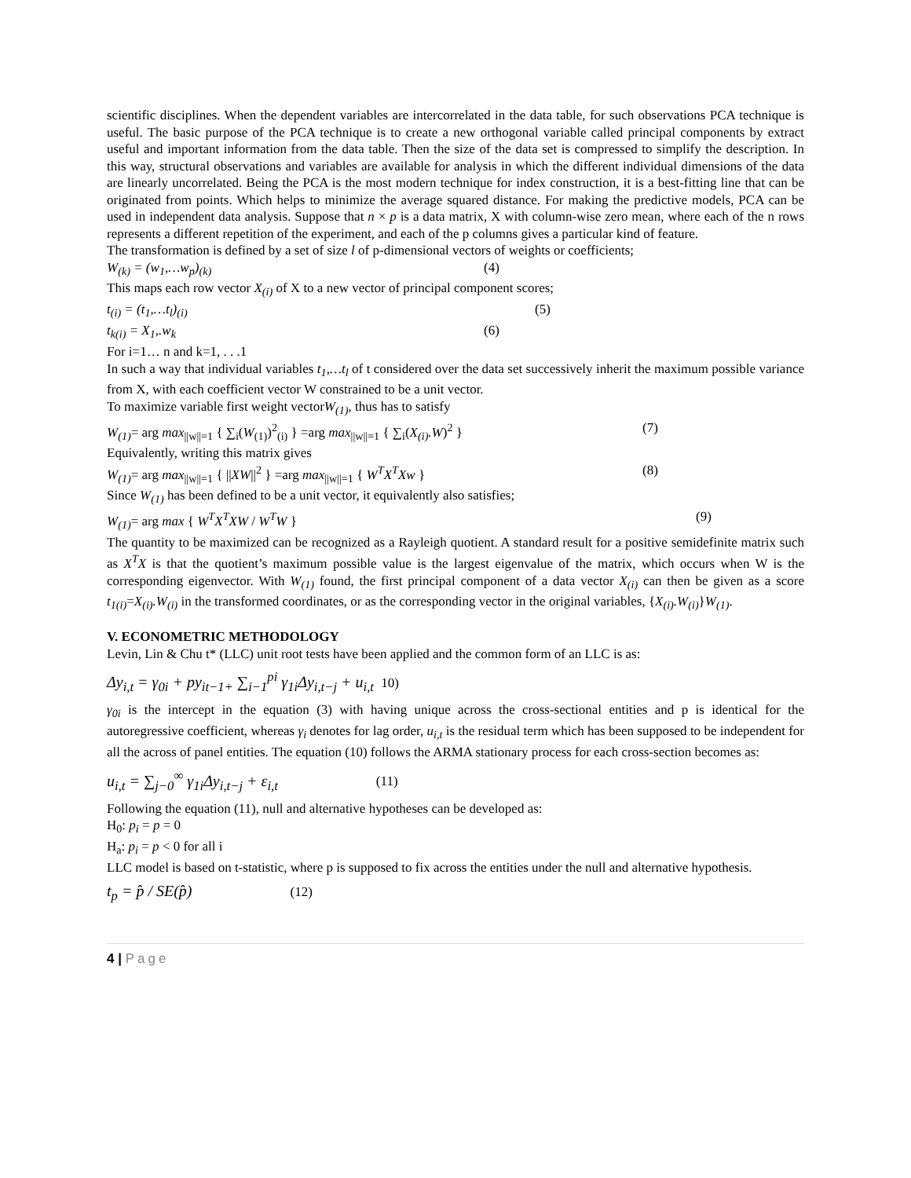scientific disciplines. When the dependent variables are intercorrelated in the data table, for such observations PCA technique is useful. The basic purpose of the PCA technique is to create a new orthogonal variable called principal components by extract useful and important information from the data table. Then the size of the data set is compressed to simplify the description. In this way, structural observations and variables are available for analysis in which the different individual dimensions of the data are linearly uncorrelated. Being the PCA is the most modern technique for index construction, it is a best-fitting line that can be originated from points. Which helps to minimize the average squared distance. For making the predictive models, PCA can be used in independent data analysis. Suppose that n × p is a data matrix, X with column-wise zero mean, where each of the n rows represents a different repetition of the experiment, and each of the p columns gives a particular kind of feature.
The transformation is defined by a set of size l of p-dimensional vectors of weights or coefficients;
W<sub>(k)</sub> = (w<sub>1</sub>,…w<sub>p</sub>)<sub>(k)</sub> (4)
This maps each row vector X<sub>(i)</sub> of X to a new vector of principal component scores;
t<sub>(i)</sub> = (t<sub>1</sub>,…t<sub>l</sub>)<sub>(i)</sub> (5)
t<sub>k(i)</sub> = X<sub>1</sub>,.w<sub>k</sub> (6)
For i=1… n and k=1, . . .1
In such a way that individual variables t<sub>1</sub>,…t<sub>l</sub> of t considered over the data set successively inherit the maximum possible variance from X, with each coefficient vector W constrained to be a unit vector.
To maximize variable first weight vectorW<sub>(1)</sub>, thus has to satisfy
W<sub>(1)</sub>= arg max<sub>||w||=1</sub> { ∑<sub>i</sub>(W<sub>(1)</sub>)<sup>2</sup><sub>(i)</sub> } =arg max<sub>||w||=1</sub> { ∑<sub>i</sub>(X<sub>(i)</sub>.W)<sup>2</sup> } (7)
Equivalently, writing this matrix gives
W<sub>(1)</sub>= arg max<sub>||w||=1</sub> { ||XW||<sup>2</sup> } =arg max<sub>||w||=1</sub> { W<sup>T</sup>X<sup>T</sup>Xw } (8)
Since W<sub>(1)</sub> has been defined to be a unit vector, it equivalently also satisfies;
W<sub>(1)</sub>= arg max { W<sup>T</sup>X<sup>T</sup>XW / W<sup>T</sup>W } (9)
The quantity to be maximized can be recognized as a Rayleigh quotient. A standard result for a positive semidefinite matrix such as X<sup>T</sup>X is that the quotient’s maximum possible value is the largest eigenvalue of the matrix, which occurs when W is the corresponding eigenvector. With W<sub>(1)</sub> found, the first principal component of a data vector X<sub>(i)</sub> can then be given as a score t<sub>1(i)</sub>=X<sub>(i)</sub>.W<sub>(i)</sub> in the transformed coordinates, or as the corresponding vector in the original variables, {X<sub>(i)</sub>.W<sub>(i)</sub>}W<sub>(1)</sub>.
V. ECONOMETRIC METHODOLOGY
Levin, Lin & Chu t* (LLC) unit root tests have been applied and the common form of an LLC is as:
Δy<sub>i,t</sub> = γ<sub>0i</sub> + py<sub>it−1+</sub> ∑<sub>i−1</sub><sup>pi</sup> γ<sub>1i</sub>Δy<sub>i,t−j</sub> + u<sub>i,t</sub> 10)
γ<sub>0i</sub> is the intercept in the equation (3) with having unique across the cross-sectional entities and p is identical for the autoregressive coefficient, whereas γ<sub>i</sub> denotes for lag order, u<sub>i,t</sub> is the residual term which has been supposed to be independent for all the across of panel entities. The equation (10) follows the ARMA stationary process for each cross-section becomes as:
u<sub>i,t</sub> = ∑<sub>j−0</sub><sup>∞</sup> γ<sub>1i</sub>Δy<sub>i,t−j</sub> + ε<sub>i,t</sub> (11)
Following the equation (11), null and alternative hypotheses can be developed as:
H<sub>0</sub>: p<sub>i</sub> = p = 0
H<sub>a</sub>: p<sub>i</sub> = p < 0 for all i
LLC model is based on t-statistic, where p is supposed to fix across the entities under the null and alternative hypothesis.
t<sub>p</sub> = p̂ / SE(p̂) (12)
4 | Page